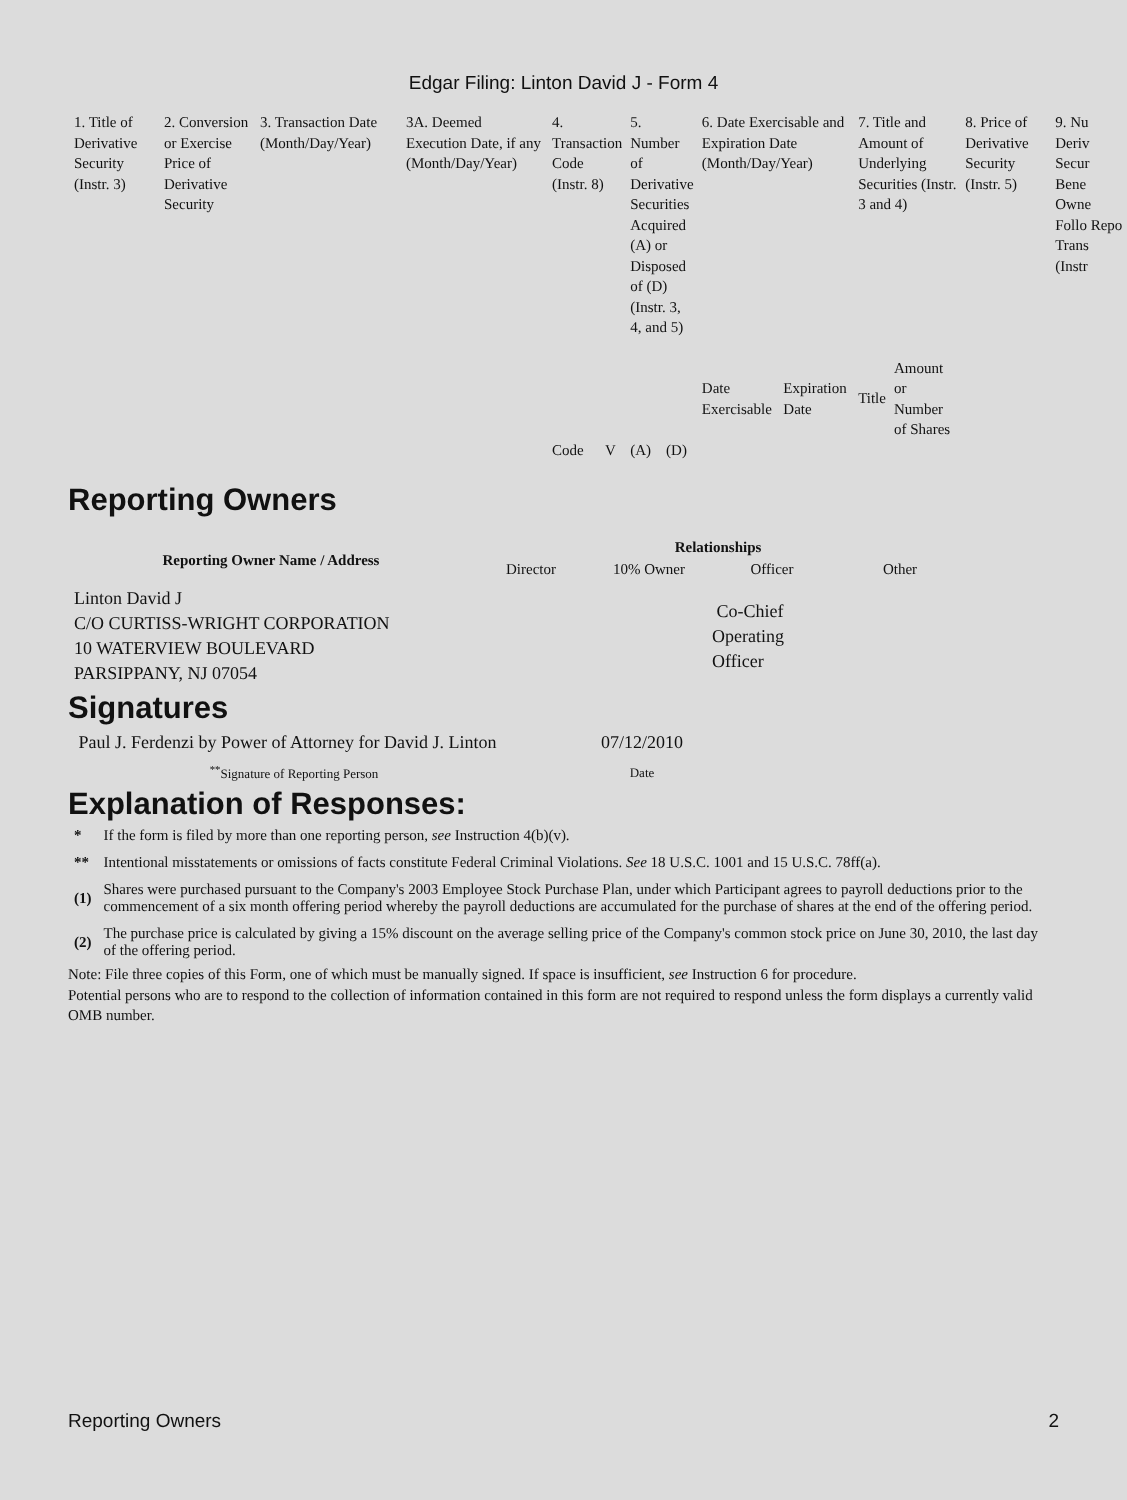Edgar Filing: Linton David J - Form 4
| 1. Title of Derivative Security (Instr. 3) | 2. Conversion or Exercise Price of Derivative Security | 3. Transaction Date (Month/Day/Year) | 3A. Deemed Execution Date, if any (Month/Day/Year) | 4. Transaction Code (Instr. 8) | | 5. Number of Derivative Securities Acquired (A) or Disposed of (D) (Instr. 3, 4, and 5) | | 6. Date Exercisable and Expiration Date (Month/Day/Year) | | 7. Title and Amount of Underlying Securities (Instr. 3 and 4) | | 8. Price of Derivative Security (Instr. 5) | 9. Nu Deriv Secur Bene Owne Follo Repo Trans (Instr |
| | | | | | | | | Date Exercisable | Expiration Date | Title | Amount or Number of Shares | | |
| | | | | Code | V | (A) | (D) | | | | | | |
Reporting Owners
| Reporting Owner Name / Address | Relationships | | | |
| --- | --- | --- | --- | --- |
| | Director | 10% Owner | Officer | Other |
| Linton David J C/O CURTISS-WRIGHT CORPORATION 10 WATERVIEW BOULEVARD PARSIPPANY, NJ 07054 | | | Co-Chief Operating Officer | |
Signatures
| Paul J. Ferdenzi by Power of Attorney for David J. Linton | 07/12/2010 |
| <sup>**</sup> Signature of Reporting Person | Date |
Explanation of Responses:
| * | If the form is filed by more than one reporting person, see Instruction 4(b)(v). |
| ** | Intentional misstatements or omissions of facts constitute Federal Criminal Violations. See 18 U.S.C. 1001 and 15 U.S.C. 78ff(a). |
| (1) | Shares were purchased pursuant to the Company's 2003 Employee Stock Purchase Plan, under which Participant agrees to payroll deductions prior to the commencement of a six month offering period whereby the payroll deductions are accumulated for the purchase of shares at the end of the offering period. |
| (2) | The purchase price is calculated by giving a 15% discount on the average selling price of the Company's common stock price on June 30, 2010, the last day of the offering period. |
Note: File three copies of this Form, one of which must be manually signed. If space is insufficient, see Instruction 6 for procedure.
Potential persons who are to respond to the collection of information contained in this form are not required to respond unless the form displays a currently valid OMB number.
Reporting Owners 2